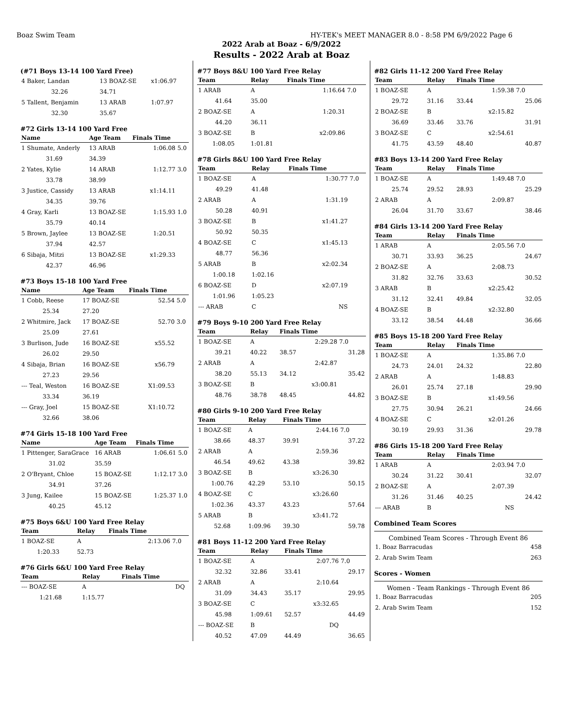Boaz Swim Team HY-TEK's MEET MANAGER 8.0 - 8:58 PM 6/9/2022 Page 6
2022 Arab at Boaz - 6/9/2022
Results - 2022 Arab at Boaz
(#71 Boys 13-14 100 Yard Free)
| 4 Baker, Landan | 13 BOAZ-SE | x1:06.97 | |
| 32.26 | 34.71 | | |
| 5 Tallent, Benjamin | 13 ARAB | 1:07.97 | |
| 32.30 | 35.67 | | |
#72 Girls 13-14 100 Yard Free
| Name | Age Team | Finals Time | |
| --- | --- | --- | --- |
| 1 Shumate, Anderly | 13 ARAB | 1:06.08 | 5.0 |
| 31.69 | 34.39 | | |
| 2 Yates, Kylie | 14 ARAB | 1:12.77 | 3.0 |
| 33.78 | 38.99 | | |
| 3 Justice, Cassidy | 13 ARAB | x1:14.11 | |
| 34.35 | 39.76 | | |
| 4 Gray, Karli | 13 BOAZ-SE | 1:15.93 | 1.0 |
| 35.79 | 40.14 | | |
| 5 Brown, Jaylee | 13 BOAZ-SE | 1:20.51 | |
| 37.94 | 42.57 | | |
| 6 Sibaja, Mitzi | 13 BOAZ-SE | x1:29.33 | |
| 42.37 | 46.96 | | |
#73 Boys 15-18 100 Yard Free
| Name | Age Team | Finals Time | |
| --- | --- | --- | --- |
| 1 Cobb, Reese | 17 BOAZ-SE | 52.54 | 5.0 |
| 25.34 | 27.20 | | |
| 2 Whitmire, Jack | 17 BOAZ-SE | 52.70 | 3.0 |
| 25.09 | 27.61 | | |
| 3 Burlison, Jude | 16 BOAZ-SE | x55.52 | |
| 26.02 | 29.50 | | |
| 4 Sibaja, Brian | 16 BOAZ-SE | x56.79 | |
| 27.23 | 29.56 | | |
| --- Teal, Weston | 16 BOAZ-SE | X1:09.53 | |
| 33.34 | 36.19 | | |
| --- Gray, Joel | 15 BOAZ-SE | X1:10.72 | |
| 32.66 | 38.06 | | |
#74 Girls 15-18 100 Yard Free
| Name | Age Team | Finals Time | |
| --- | --- | --- | --- |
| 1 Pittenger, SaraGrace | 16 ARAB | 1:06.61 | 5.0 |
| 31.02 | 35.59 | | |
| 2 O'Bryant, Chloe | 15 BOAZ-SE | 1:12.17 | 3.0 |
| 34.91 | 37.26 | | |
| 3 Jung, Kailee | 15 BOAZ-SE | 1:25.37 | 1.0 |
| 40.25 | 45.12 | | |
#75 Boys 6&U 100 Yard Free Relay
| Team | Relay | Finals Time | |
| --- | --- | --- | --- |
| 1 BOAZ-SE | A | 2:13.06 | 7.0 |
| 1:20.33 | 52.73 | | |
#76 Girls 6&U 100 Yard Free Relay
| Team | Relay | Finals Time | |
| --- | --- | --- | --- |
| --- BOAZ-SE | A | DQ | |
| 1:21.68 | 1:15.77 | | |
#77 Boys 8&U 100 Yard Free Relay
| Team | Relay | Finals Time | | |
| --- | --- | --- | --- | --- |
| 1 ARAB | A | 1:16.64 | 7.0 | |
| 41.64 | 35.00 | | | |
| 2 BOAZ-SE | A | 1:20.31 | | |
| 44.20 | 36.11 | | | |
| 3 BOAZ-SE | B | x2:09.86 | | |
| 1:08.05 | 1:01.81 | | | |
#78 Girls 8&U 100 Yard Free Relay
| Team | Relay | Finals Time | |
| --- | --- | --- | --- |
| 1 BOAZ-SE | A | 1:30.77 | 7.0 |
| 49.29 | 41.48 | | |
| 2 ARAB | A | 1:31.19 | |
| 50.28 | 40.91 | | |
| 3 BOAZ-SE | B | x1:41.27 | |
| 50.92 | 50.35 | | |
| 4 BOAZ-SE | C | x1:45.13 | |
| 48.77 | 56.36 | | |
| 5 ARAB | B | x2:02.34 | |
| 1:00.18 | 1:02.16 | | |
| 6 BOAZ-SE | D | x2:07.19 | |
| 1:01.96 | 1:05.23 | | |
| --- ARAB | C | NS | |
#79 Boys 9-10 200 Yard Free Relay
| Team | Relay | Finals Time | |
| --- | --- | --- | --- |
| 1 BOAZ-SE | A | 2:29.28 | 7.0 |
| 39.21 | 40.22 | 38.57 | 31.28 |
| 2 ARAB | A | 2:42.87 | |
| 38.20 | 55.13 | 34.12 | 35.42 |
| 3 BOAZ-SE | B | x3:00.81 | |
| 48.76 | 38.78 | 48.45 | 44.82 |
#80 Girls 9-10 200 Yard Free Relay
| Team | Relay | Finals Time | |
| --- | --- | --- | --- |
| 1 BOAZ-SE | A | 2:44.16 | 7.0 |
| 38.66 | 48.37 | 39.91 | 37.22 |
| 2 ARAB | A | 2:59.36 | |
| 46.54 | 49.62 | 43.38 | 39.82 |
| 3 BOAZ-SE | B | x3:26.30 | |
| 1:00.76 | 42.29 | 53.10 | 50.15 |
| 4 BOAZ-SE | C | x3:26.60 | |
| 1:02.36 | 43.37 | 43.23 | 57.64 |
| 5 ARAB | B | x3:41.72 | |
| 52.68 | 1:09.96 | 39.30 | 59.78 |
#81 Boys 11-12 200 Yard Free Relay
| Team | Relay | Finals Time | |
| --- | --- | --- | --- |
| 1 BOAZ-SE | A | 2:07.76 | 7.0 |
| 32.32 | 32.86 | 33.41 | 29.17 |
| 2 ARAB | A | 2:10.64 | |
| 31.09 | 34.43 | 35.17 | 29.95 |
| 3 BOAZ-SE | C | x3:32.65 | |
| 45.98 | 1:09.61 | 52.57 | 44.49 |
| --- BOAZ-SE | B | DQ | |
| 40.52 | 47.09 | 44.49 | 36.65 |
#82 Girls 11-12 200 Yard Free Relay
| Team | Relay | Finals Time | |
| --- | --- | --- | --- |
| 1 BOAZ-SE | A | 1:59.38 | 7.0 |
| 29.72 | 31.16 | 33.44 | 25.06 |
| 2 BOAZ-SE | B | x2:15.82 | |
| 36.69 | 33.46 | 33.76 | 31.91 |
| 3 BOAZ-SE | C | x2:54.61 | |
| 41.75 | 43.59 | 48.40 | 40.87 |
#83 Boys 13-14 200 Yard Free Relay
| Team | Relay | Finals Time | |
| --- | --- | --- | --- |
| 1 BOAZ-SE | A | 1:49.48 | 7.0 |
| 25.74 | 29.52 | 28.93 | 25.29 |
| 2 ARAB | A | 2:09.87 | |
| 26.04 | 31.70 | 33.67 | 38.46 |
#84 Girls 13-14 200 Yard Free Relay
| Team | Relay | Finals Time | |
| --- | --- | --- | --- |
| 1 ARAB | A | 2:05.56 | 7.0 |
| 30.71 | 33.93 | 36.25 | 24.67 |
| 2 BOAZ-SE | A | 2:08.73 | |
| 31.82 | 32.76 | 33.63 | 30.52 |
| 3 ARAB | B | x2:25.42 | |
| 31.12 | 32.41 | 49.84 | 32.05 |
| 4 BOAZ-SE | B | x2:32.80 | |
| 33.12 | 38.54 | 44.48 | 36.66 |
#85 Boys 15-18 200 Yard Free Relay
| Team | Relay | Finals Time | |
| --- | --- | --- | --- |
| 1 BOAZ-SE | A | 1:35.86 | 7.0 |
| 24.73 | 24.01 | 24.32 | 22.80 |
| 2 ARAB | A | 1:48.83 | |
| 26.01 | 25.74 | 27.18 | 29.90 |
| 3 BOAZ-SE | B | x1:49.56 | |
| 27.75 | 30.94 | 26.21 | 24.66 |
| 4 BOAZ-SE | C | x2:01.26 | |
| 30.19 | 29.93 | 31.36 | 29.78 |
#86 Girls 15-18 200 Yard Free Relay
| Team | Relay | Finals Time | |
| --- | --- | --- | --- |
| 1 ARAB | A | 2:03.94 | 7.0 |
| 30.24 | 31.22 | 30.41 | 32.07 |
| 2 BOAZ-SE | A | 2:07.39 | |
| 31.26 | 31.46 | 40.25 | 24.42 |
| --- ARAB | B | NS | |
Combined Team Scores
Combined Team Scores - Through Event 86
| 1. Boaz Barracudas | 458 |
| 2. Arab Swim Team | 263 |
Scores - Women
Women - Team Rankings - Through Event 86
| 1. Boaz Barracudas | 205 |
| 2. Arab Swim Team | 152 |